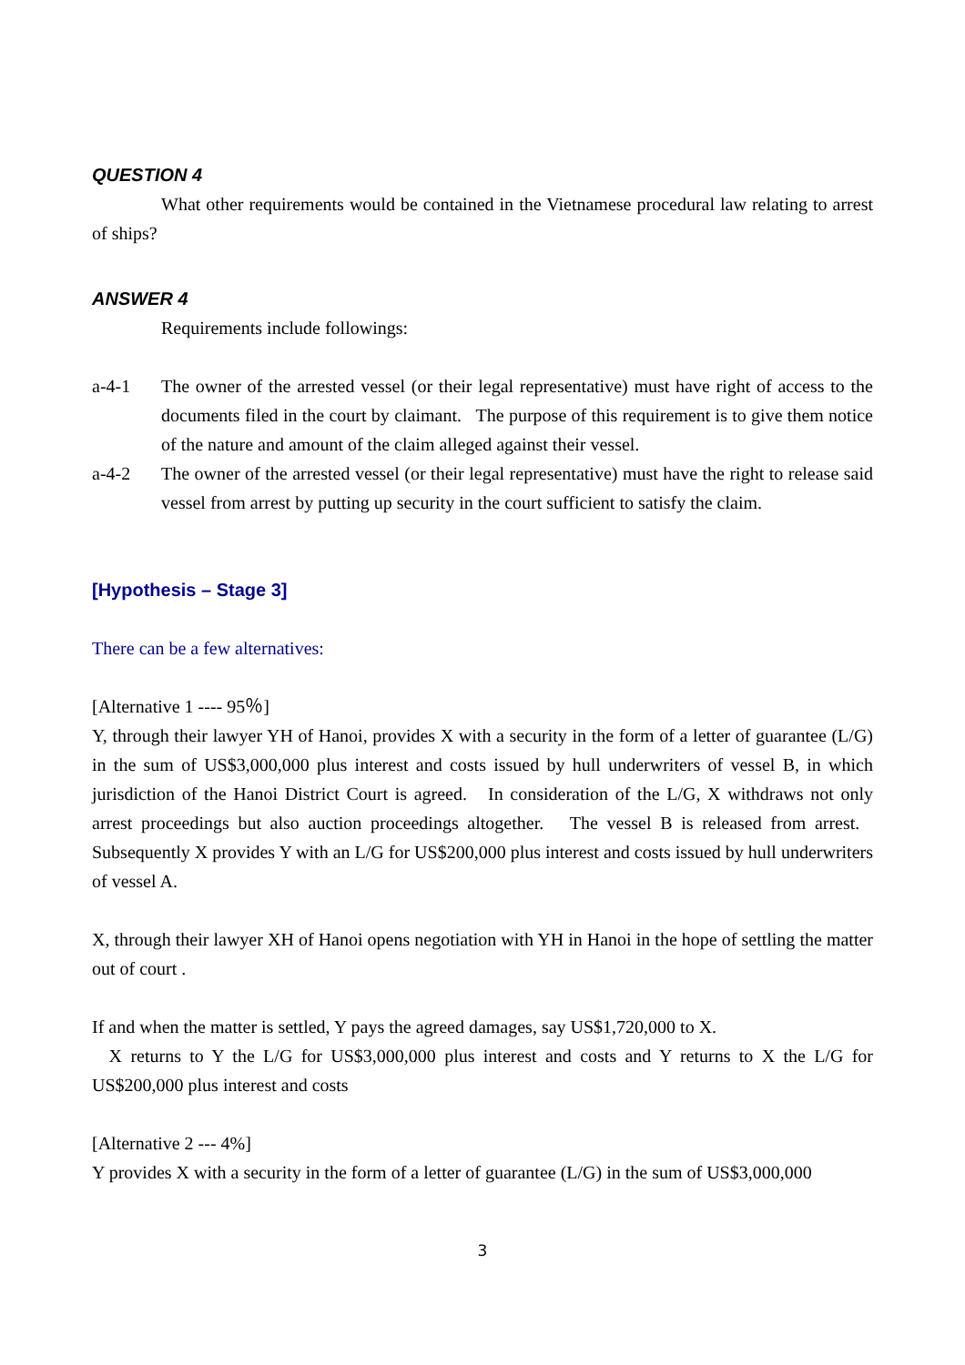QUESTION 4
What other requirements would be contained in the Vietnamese procedural law relating to arrest of ships?
ANSWER 4
Requirements include followings:
a-4-1 The owner of the arrested vessel (or their legal representative) must have right of access to the documents filed in the court by claimant. The purpose of this requirement is to give them notice of the nature and amount of the claim alleged against their vessel.
a-4-2 The owner of the arrested vessel (or their legal representative) must have the right to release said vessel from arrest by putting up security in the court sufficient to satisfy the claim.
[Hypothesis – Stage 3]
There can be a few alternatives:
[Alternative 1 ---- 95％]
Y, through their lawyer YH of Hanoi, provides X with a security in the form of a letter of guarantee (L/G) in the sum of US$3,000,000 plus interest and costs issued by hull underwriters of vessel B, in which jurisdiction of the Hanoi District Court is agreed. In consideration of the L/G, X withdraws not only arrest proceedings but also auction proceedings altogether. The vessel B is released from arrest. Subsequently X provides Y with an L/G for US$200,000 plus interest and costs issued by hull underwriters of vessel A.
X, through their lawyer XH of Hanoi opens negotiation with YH in Hanoi in the hope of settling the matter out of court .
If and when the matter is settled, Y pays the agreed damages, say US$1,720,000 to X.
X returns to Y the L/G for US$3,000,000 plus interest and costs and Y returns to X the L/G for US$200,000 plus interest and costs
[Alternative 2 --- 4%]
Y provides X with a security in the form of a letter of guarantee (L/G) in the sum of US$3,000,000
3